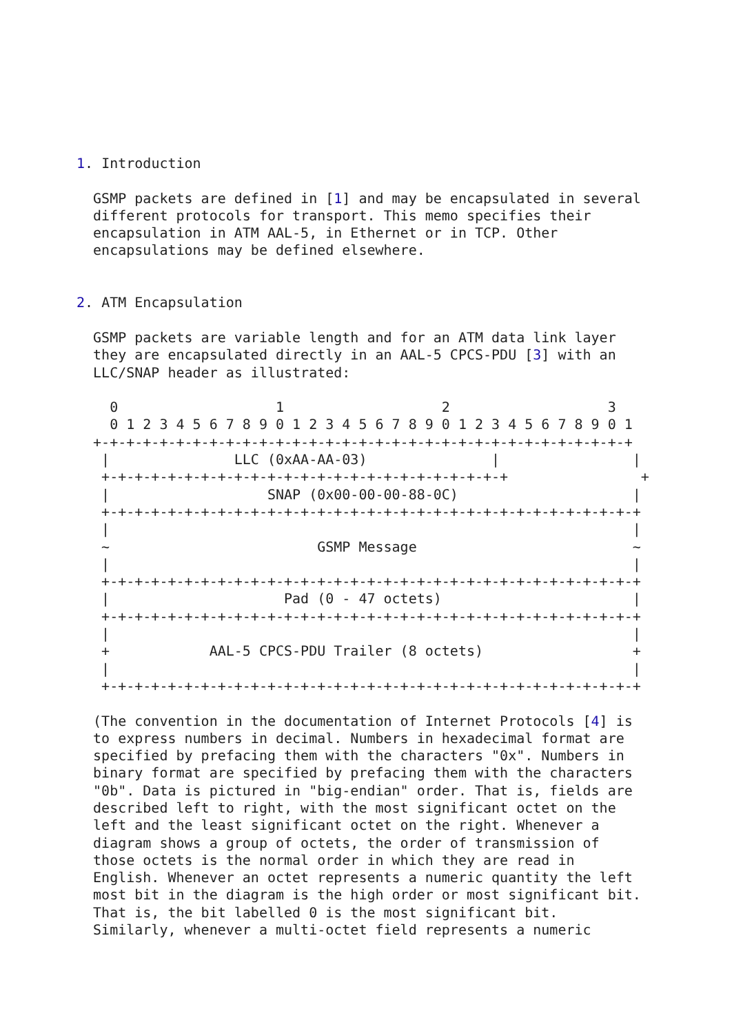1. Introduction

  GSMP packets are defined in [1] and may be encapsulated in several
  different protocols for transport. This memo specifies their
  encapsulation in ATM AAL-5, in Ethernet or in TCP. Other
  encapsulations may be defined elsewhere.


2. ATM Encapsulation

  GSMP packets are variable length and for an ATM data link layer
  they are encapsulated directly in an AAL-5 CPCS-PDU [3] with an
  LLC/SNAP header as illustrated:

    0                   1                   2                   3
    0 1 2 3 4 5 6 7 8 9 0 1 2 3 4 5 6 7 8 9 0 1 2 3 4 5 6 7 8 9 0 1
  +-+-+-+-+-+-+-+-+-+-+-+-+-+-+-+-+-+-+-+-+-+-+-+-+-+-+-+-+-+-+-+-+
   |               LLC (0xAA-AA-03)               |                |
   +-+-+-+-+-+-+-+-+-+-+-+-+-+-+-+-+-+-+-+-+-+-+-+-+                +
   |                   SNAP (0x00-00-00-88-0C)                     |
   +-+-+-+-+-+-+-+-+-+-+-+-+-+-+-+-+-+-+-+-+-+-+-+-+-+-+-+-+-+-+-+-+
   |                                                               |
   ~                         GSMP Message                          ~
   |                                                               |
   +-+-+-+-+-+-+-+-+-+-+-+-+-+-+-+-+-+-+-+-+-+-+-+-+-+-+-+-+-+-+-+-+
   |                     Pad (0 - 47 octets)                       |
   +-+-+-+-+-+-+-+-+-+-+-+-+-+-+-+-+-+-+-+-+-+-+-+-+-+-+-+-+-+-+-+-+
   |                                                               |
   +            AAL-5 CPCS-PDU Trailer (8 octets)                  +
   |                                                               |
   +-+-+-+-+-+-+-+-+-+-+-+-+-+-+-+-+-+-+-+-+-+-+-+-+-+-+-+-+-+-+-+-+

  (The convention in the documentation of Internet Protocols [4] is
  to express numbers in decimal. Numbers in hexadecimal format are
  specified by prefacing them with the characters "0x". Numbers in
  binary format are specified by prefacing them with the characters
  "0b". Data is pictured in "big-endian" order. That is, fields are
  described left to right, with the most significant octet on the
  left and the least significant octet on the right. Whenever a
  diagram shows a group of octets, the order of transmission of
  those octets is the normal order in which they are read in
  English. Whenever an octet represents a numeric quantity the left
  most bit in the diagram is the high order or most significant bit.
  That is, the bit labelled 0 is the most significant bit.
  Similarly, whenever a multi-octet field represents a numeric